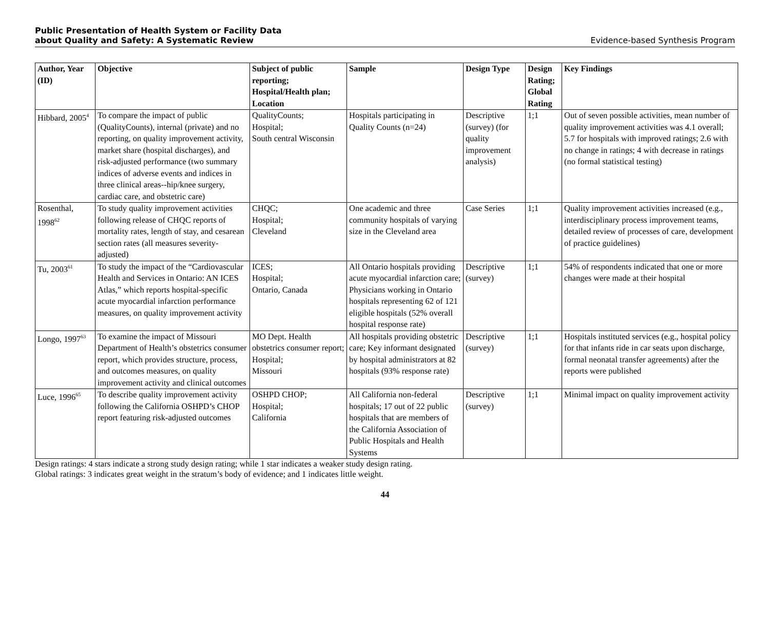Public Presentation of Health System or Facility Data
about Quality and Safety: A Systematic Review Evidence-based Synthesis Program
| Author, Year (ID) | Objective | Subject of public reporting; Hospital/Health plan; Location | Sample | Design Type | Design Rating; Global Rating | Key Findings |
| --- | --- | --- | --- | --- | --- | --- |
| Hibbard, 2005<sup>4</sup> | To compare the impact of public (QualityCounts), internal (private) and no reporting, on quality improvement activity, market share (hospital discharges), and risk-adjusted performance (two summary indices of adverse events and indices in three clinical areas--hip/knee surgery, cardiac care, and obstetric care) | QualityCounts; Hospital; South central Wisconsin | Hospitals participating in Quality Counts (n=24) | Descriptive (survey) (for quality improvement analysis) | 1;1 | Out of seven possible activities, mean number of quality improvement activities was 4.1 overall; 5.7 for hospitals with improved ratings; 2.6 with no change in ratings; 4 with decrease in ratings (no formal statistical testing) |
| Rosenthal, 1998<sup>62</sup> | To study quality improvement activities following release of CHQC reports of mortality rates, length of stay, and cesarean section rates (all measures severity-adjusted) | CHQC; Hospital; Cleveland | One academic and three community hospitals of varying size in the Cleveland area | Case Series | 1;1 | Quality improvement activities increased (e.g., interdisciplinary process improvement teams, detailed review of processes of care, development of practice guidelines) |
| Tu, 2003<sup>61</sup> | To study the impact of the “Cardiovascular Health and Services in Ontario: AN ICES Atlas,” which reports hospital-specific acute myocardial infarction performance measures, on quality improvement activity | ICES; Hospital; Ontario, Canada | All Ontario hospitals providing acute myocardial infarction care; Physicians working in Ontario hospitals representing 62 of 121 eligible hospitals (52% overall hospital response rate) | Descriptive (survey) | 1;1 | 54% of respondents indicated that one or more changes were made at their hospital |
| Longo, 1997<sup>63</sup> | To examine the impact of Missouri Department of Health’s obstetrics consumer report, which provides structure, process, and outcomes measures, on quality improvement activity and clinical outcomes | MO Dept. Health obstetrics consumer report; Hospital; Missouri | All hospitals providing obstetric care; Key informant designated by hospital administrators at 82 hospitals (93% response rate) | Descriptive (survey) | 1;1 | Hospitals instituted services (e.g., hospital policy for that infants ride in car seats upon discharge, formal neonatal transfer agreements) after the reports were published |
| Luce, 1996<sup>65</sup> | To describe quality improvement activity following the California OSHPD’s CHOP report featuring risk-adjusted outcomes | OSHPD CHOP; Hospital; California | All California non-federal hospitals; 17 out of 22 public hospitals that are members of the California Association of Public Hospitals and Health Systems | Descriptive (survey) | 1;1 | Minimal impact on quality improvement activity |
Design ratings: 4 stars indicate a strong study design rating; while 1 star indicates a weaker study design rating.
Global ratings: 3 indicates great weight in the stratum’s body of evidence; and 1 indicates little weight.
44